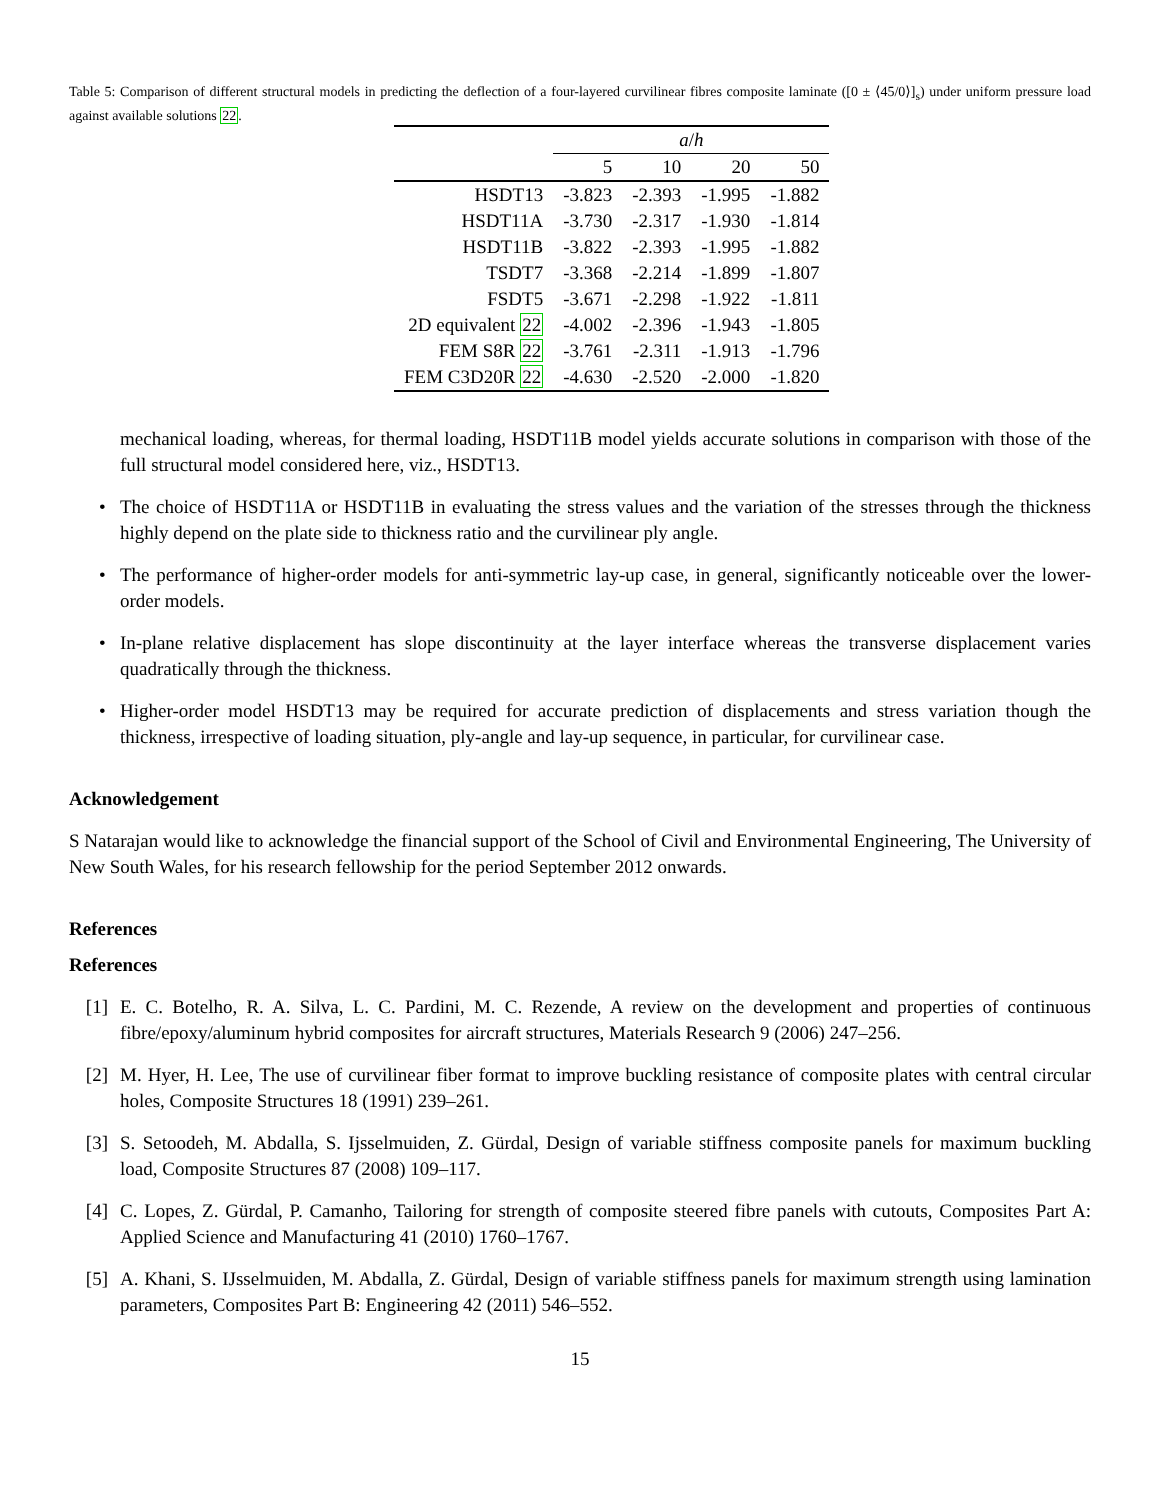Table 5: Comparison of different structural models in predicting the deflection of a four-layered curvilinear fibres composite laminate ([0 ± ⟨45/0⟩]<sub>s</sub>) under uniform pressure load against available solutions 22.
| | a / h | | | |
| | 5 | 10 | 20 | 50 |
| HSDT13 | -3.823 | -2.393 | -1.995 | -1.882 |
| HSDT11A | -3.730 | -2.317 | -1.930 | -1.814 |
| HSDT11B | -3.822 | -2.393 | -1.995 | -1.882 |
| TSDT7 | -3.368 | -2.214 | -1.899 | -1.807 |
| FSDT5 | -3.671 | -2.298 | -1.922 | -1.811 |
| 2D equivalent 22 | -4.002 | -2.396 | -1.943 | -1.805 |
| FEM S8R 22 | -3.761 | -2.311 | -1.913 | -1.796 |
| FEM C3D20R 22 | -4.630 | -2.520 | -2.000 | -1.820 |
mechanical loading, whereas, for thermal loading, HSDT11B model yields accurate solutions in comparison with those of the full structural model considered here, viz., HSDT13.
• The choice of HSDT11A or HSDT11B in evaluating the stress values and the variation of the stresses through the thickness highly depend on the plate side to thickness ratio and the curvilinear ply angle.
• The performance of higher-order models for anti-symmetric lay-up case, in general, significantly noticeable over the lower-order models.
• In-plane relative displacement has slope discontinuity at the layer interface whereas the transverse displacement varies quadratically through the thickness.
• Higher-order model HSDT13 may be required for accurate prediction of displacements and stress variation though the thickness, irrespective of loading situation, ply-angle and lay-up sequence, in particular, for curvilinear case.
Acknowledgement
S Natarajan would like to acknowledge the financial support of the School of Civil and Environmental Engineering, The University of New South Wales, for his research fellowship for the period September 2012 onwards.
References
References
[1] E. C. Botelho, R. A. Silva, L. C. Pardini, M. C. Rezende, A review on the development and properties of continuous fibre/epoxy/aluminum hybrid composites for aircraft structures, Materials Research 9 (2006) 247–256.
[2] M. Hyer, H. Lee, The use of curvilinear fiber format to improve buckling resistance of composite plates with central circular holes, Composite Structures 18 (1991) 239–261.
[3] S. Setoodeh, M. Abdalla, S. Ijsselmuiden, Z. Gürdal, Design of variable stiffness composite panels for maximum buckling load, Composite Structures 87 (2008) 109–117.
[4] C. Lopes, Z. Gürdal, P. Camanho, Tailoring for strength of composite steered fibre panels with cutouts, Composites Part A: Applied Science and Manufacturing 41 (2010) 1760–1767.
[5] A. Khani, S. IJsselmuiden, M. Abdalla, Z. Gürdal, Design of variable stiffness panels for maximum strength using lamination parameters, Composites Part B: Engineering 42 (2011) 546–552.
15